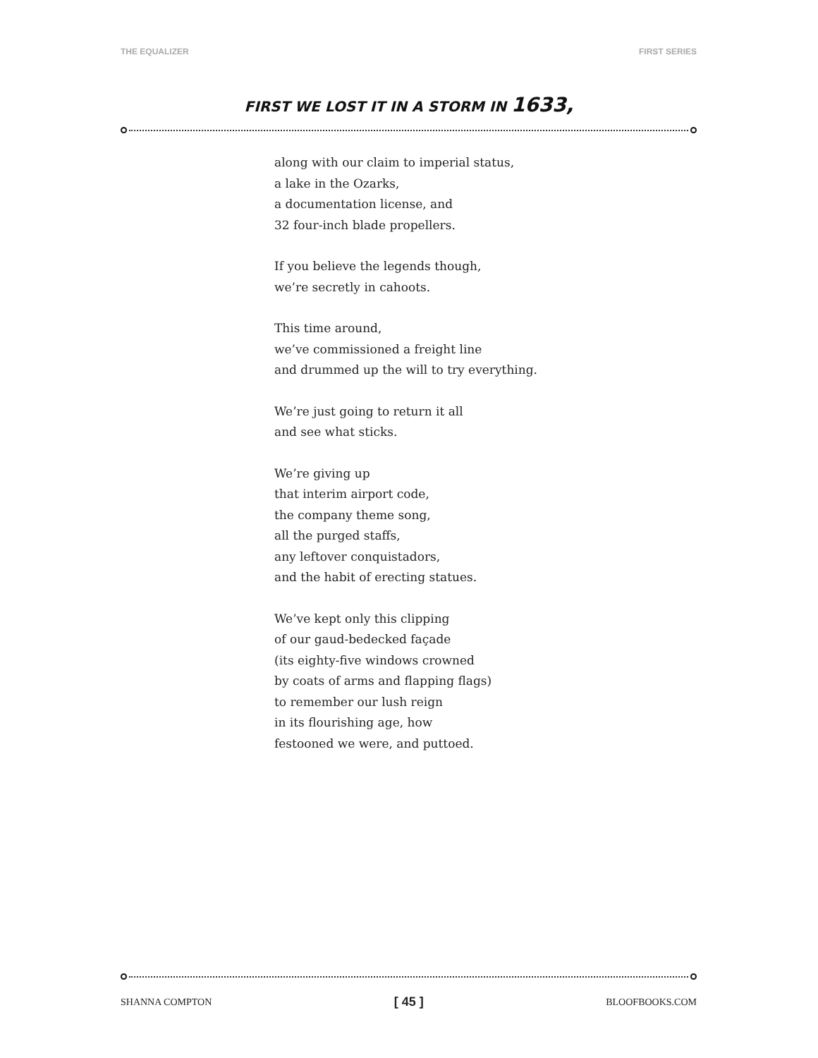THE EQUALIZER FIRST SERIES
FIRST WE LOST IT IN A STORM IN 1633,
along with our claim to imperial status,
a lake in the Ozarks,
a documentation license, and
32 four-inch blade propellers.
If you believe the legends though,
we’re secretly in cahoots.
This time around,
we’ve commissioned a freight line
and drummed up the will to try everything.
We’re just going to return it all
and see what sticks.
We’re giving up
that interim airport code,
the company theme song,
all the purged staffs,
any leftover conquistadors,
and the habit of erecting statues.
We’ve kept only this clipping
of our gaud-bedecked façade
(its eighty-five windows crowned
by coats of arms and flapping flags)
to remember our lush reign
in its flourishing age, how
festooned we were, and puttoed.
SHANNA COMPTON [ 45 ] BLOOFBOOKS.COM